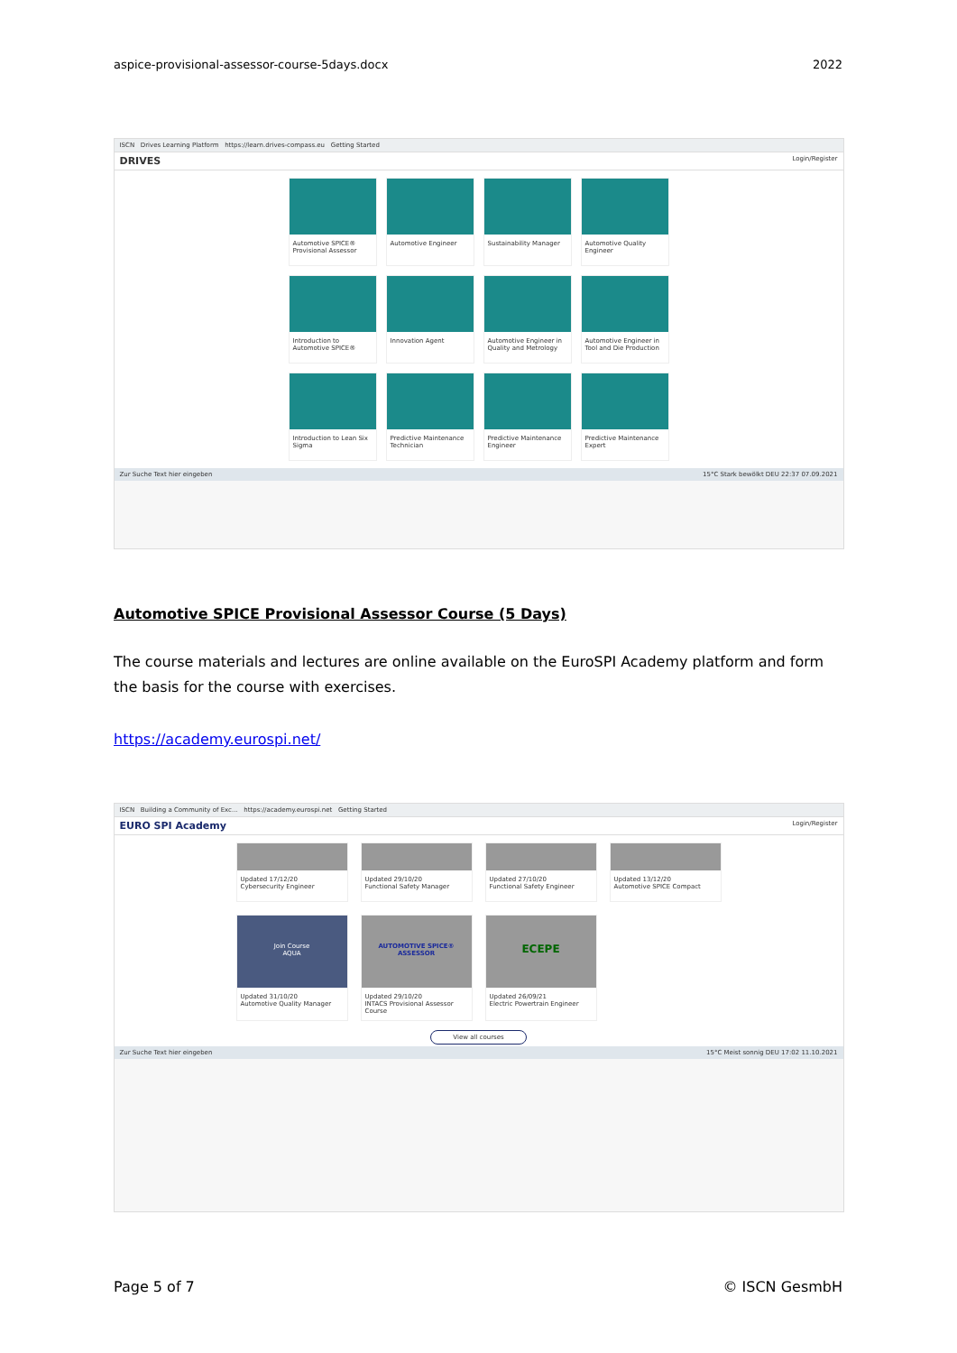aspice-provisional-assessor-course-5days.docx 2022
ISCN Drives Learning Platform https://learn.drives-compass.eu Getting Started
DRIVES Login/Register
Automotive SPICE® Provisional Assessor
Automotive Engineer
Sustainability Manager
Automotive Quality Engineer
Introduction to Automotive SPICE®
Innovation Agent
Automotive Engineer in Quality and Metrology
Automotive Engineer in Tool and Die Production
Introduction to Lean Six Sigma
Predictive Maintenance Technician
Predictive Maintenance Engineer
Predictive Maintenance Expert
Zur Suche Text hier eingeben 15°C Stark bewölkt DEU 22:37 07.09.2021
Automotive SPICE Provisional Assessor Course (5 Days)
The course materials and lectures are online available on the EuroSPI Academy platform and form the basis for the course with exercises.
https://academy.eurospi.net/
ISCN Building a Community of Exc... https://academy.eurospi.net Getting Started
EURO SPI Academy Login/Register
Updated 17/12/20
Cybersecurity Engineer
Updated 29/10/20
Functional Safety Manager
Updated 27/10/20
Functional Safety Engineer
Updated 13/12/20
Automotive SPICE Compact
Join Course
AQUA
Updated 31/10/20
Automotive Quality Manager
AUTOMOTIVE SPICE® ASSESSOR
Updated 29/10/20
INTACS Provisional Assessor Course
ECEPE
Updated 26/09/21
Electric Powertrain Engineer
View all courses
Zur Suche Text hier eingeben 15°C Meist sonnig DEU 17:02 11.10.2021
Page 5 of 7 © ISCN GesmbH